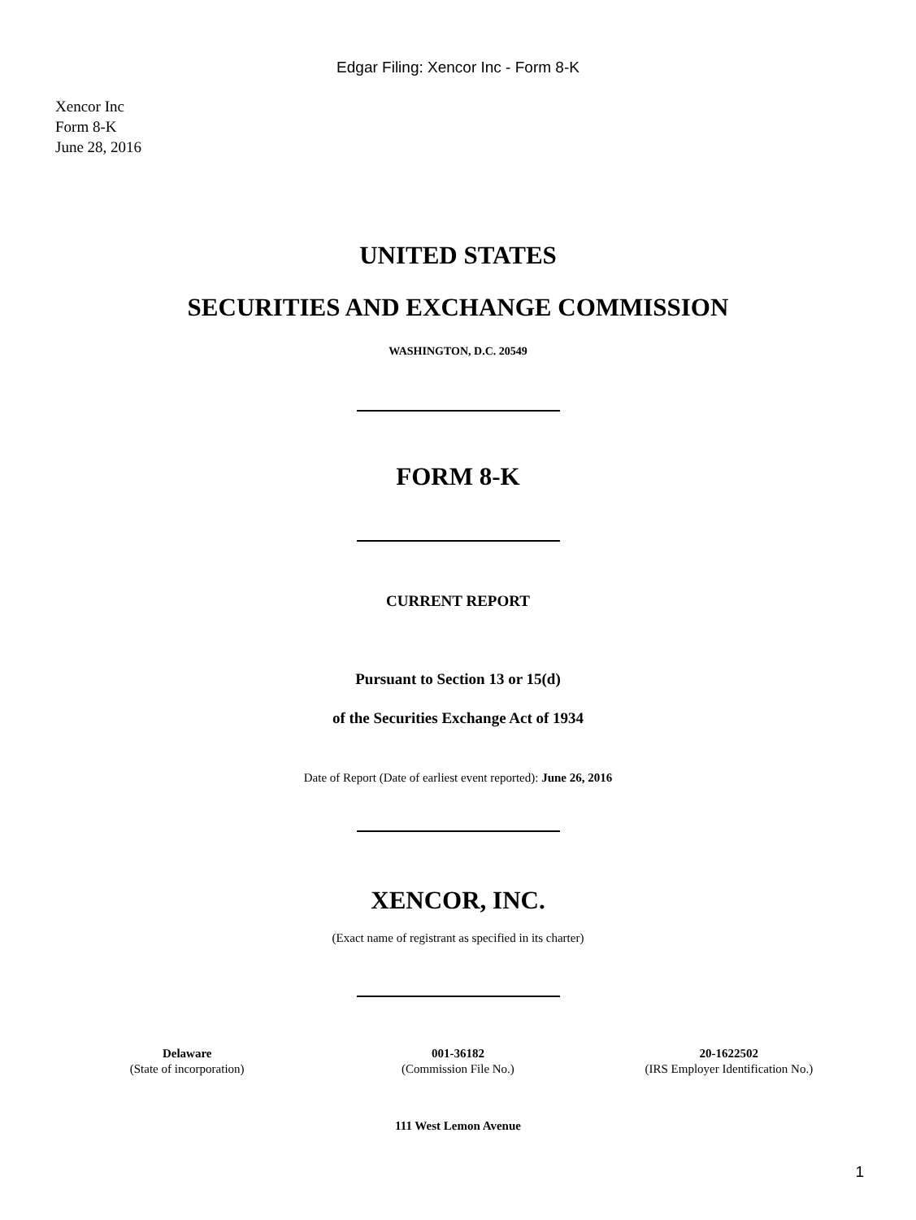Edgar Filing: Xencor Inc - Form 8-K
Xencor Inc
Form 8-K
June 28, 2016
UNITED STATES
SECURITIES AND EXCHANGE COMMISSION
WASHINGTON, D.C. 20549
FORM 8-K
CURRENT REPORT
Pursuant to Section 13 or 15(d)
of the Securities Exchange Act of 1934
Date of Report (Date of earliest event reported): June 26, 2016
XENCOR, INC.
(Exact name of registrant as specified in its charter)
| Delaware | 001-36182 | 20-1622502 |
| (State of incorporation) | (Commission File No.) | (IRS Employer Identification No.) |
111 West Lemon Avenue
1